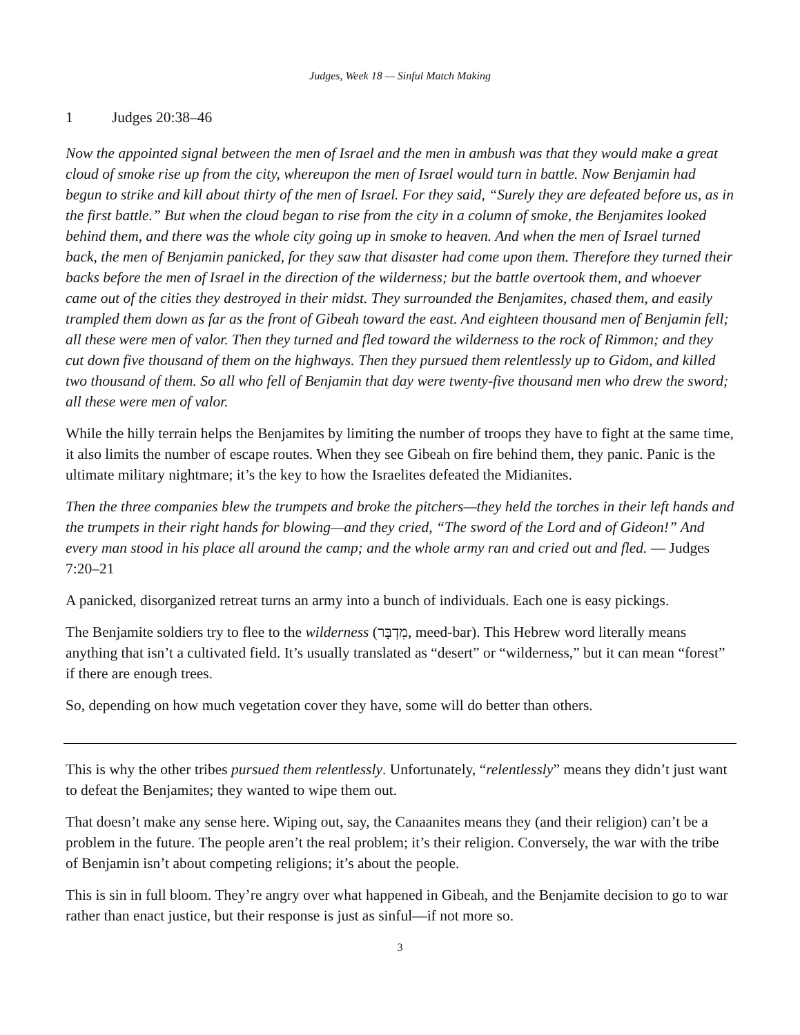Judges, Week 18 — Sinful Match Making
1 Judges 20:38–46
Now the appointed signal between the men of Israel and the men in ambush was that they would make a great cloud of smoke rise up from the city, whereupon the men of Israel would turn in battle. Now Benjamin had begun to strike and kill about thirty of the men of Israel. For they said, “Surely they are defeated before us, as in the first battle.” But when the cloud began to rise from the city in a column of smoke, the Benjamites looked behind them, and there was the whole city going up in smoke to heaven. And when the men of Israel turned back, the men of Benjamin panicked, for they saw that disaster had come upon them. Therefore they turned their backs before the men of Israel in the direction of the wilderness; but the battle overtook them, and whoever came out of the cities they destroyed in their midst. They surrounded the Benjamites, chased them, and easily trampled them down as far as the front of Gibeah toward the east. And eighteen thousand men of Benjamin fell; all these were men of valor. Then they turned and fled toward the wilderness to the rock of Rimmon; and they cut down five thousand of them on the highways. Then they pursued them relentlessly up to Gidom, and killed two thousand of them. So all who fell of Benjamin that day were twenty-five thousand men who drew the sword; all these were men of valor.
While the hilly terrain helps the Benjamites by limiting the number of troops they have to fight at the same time, it also limits the number of escape routes. When they see Gibeah on fire behind them, they panic. Panic is the ultimate military nightmare; it’s the key to how the Israelites defeated the Midianites.
Then the three companies blew the trumpets and broke the pitchers—they held the torches in their left hands and the trumpets in their right hands for blowing—and they cried, “The sword of the Lord and of Gideon!” And every man stood in his place all around the camp; and the whole army ran and cried out and fled. — Judges 7:20–21
A panicked, disorganized retreat turns an army into a bunch of individuals. Each one is easy pickings.
The Benjamite soldiers try to flee to the wilderness (מִדְבָּר, meed-bar). This Hebrew word literally means anything that isn’t a cultivated field. It’s usually translated as “desert” or “wilderness,” but it can mean “forest” if there are enough trees.
So, depending on how much vegetation cover they have, some will do better than others.
This is why the other tribes pursued them relentlessly. Unfortunately, “relentlessly” means they didn’t just want to defeat the Benjamites; they wanted to wipe them out.
That doesn’t make any sense here. Wiping out, say, the Canaanites means they (and their religion) can’t be a problem in the future. The people aren’t the real problem; it’s their religion. Conversely, the war with the tribe of Benjamin isn’t about competing religions; it’s about the people.
This is sin in full bloom. They’re angry over what happened in Gibeah, and the Benjamite decision to go to war rather than enact justice, but their response is just as sinful—if not more so.
3